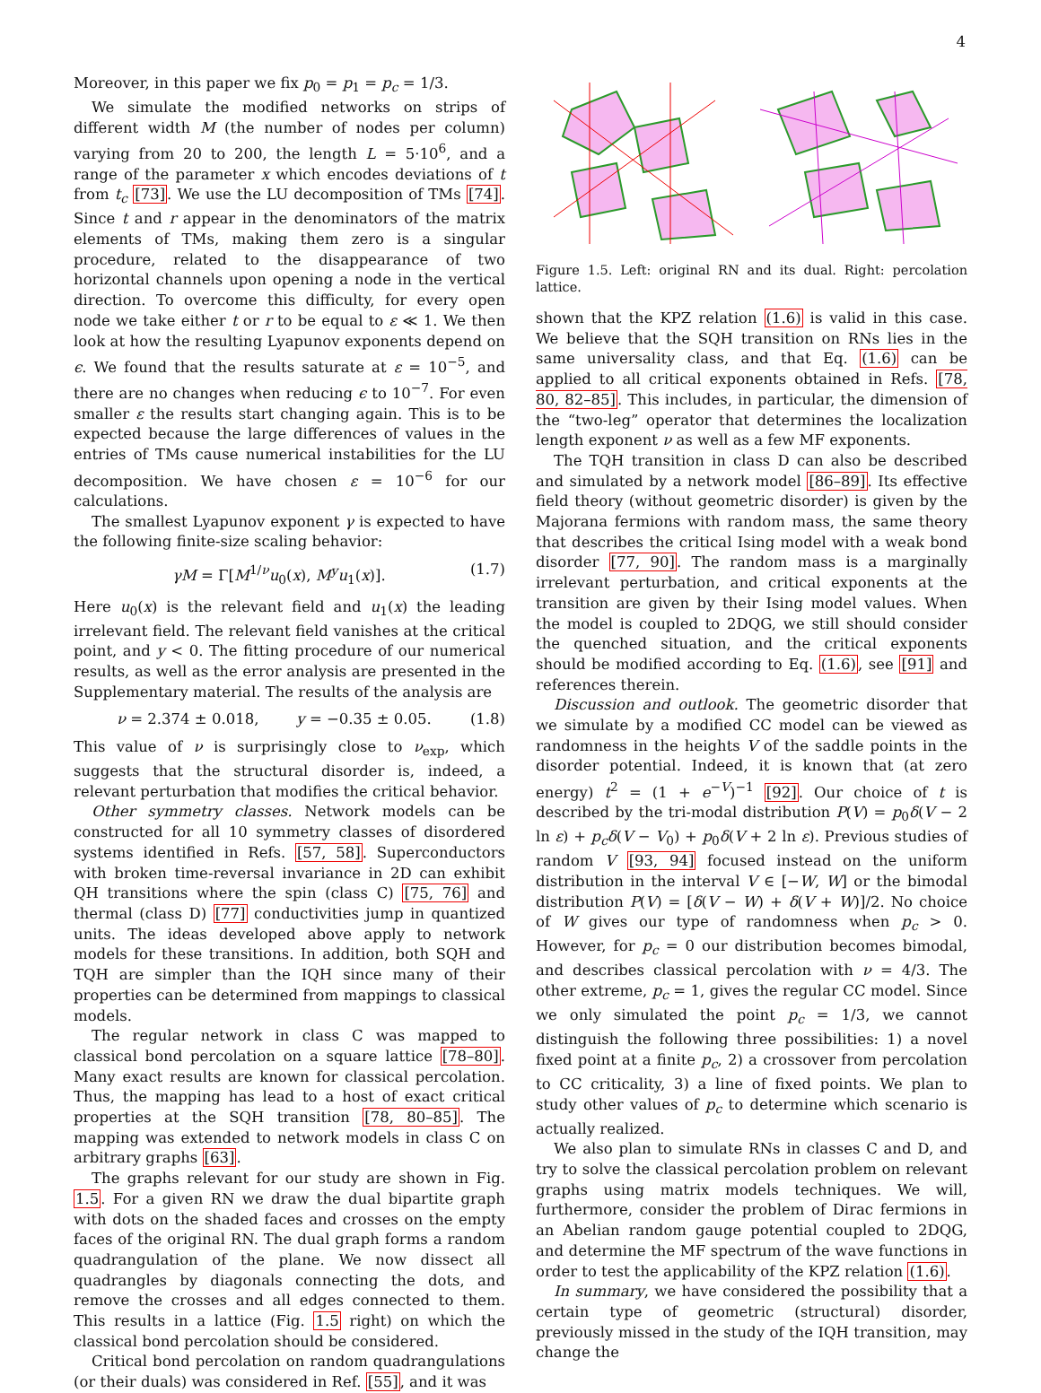4
Moreover, in this paper we fix p<sub>0</sub> = p<sub>1</sub> = p<sub>c</sub> = 1/3.
We simulate the modified networks on strips of different width M (the number of nodes per column) varying from 20 to 200, the length L = 5·10<sup>6</sup>, and a range of the parameter x which encodes deviations of t from t<sub>c</sub> [73]. We use the LU decomposition of TMs [74]. Since t and r appear in the denominators of the matrix elements of TMs, making them zero is a singular procedure, related to the disappearance of two horizontal channels upon opening a node in the vertical direction. To overcome this difficulty, for every open node we take either t or r to be equal to ε ≪ 1. We then look at how the resulting Lyapunov exponents depend on ϵ. We found that the results saturate at ε = 10<sup>−5</sup>, and there are no changes when reducing ϵ to 10<sup>−7</sup>. For even smaller ε the results start changing again. This is to be expected because the large differences of values in the entries of TMs cause numerical instabilities for the LU decomposition. We have chosen ε = 10<sup>−6</sup> for our calculations.
The smallest Lyapunov exponent γ is expected to have the following finite-size scaling behavior:
γM = Γ[M<sup>1/ν</sup>u<sub>0</sub>(x), M<sup>y</sup>u<sub>1</sub>(x)]. (1.7)
Here u<sub>0</sub>(x) is the relevant field and u<sub>1</sub>(x) the leading irrelevant field. The relevant field vanishes at the critical point, and y < 0. The fitting procedure of our numerical results, as well as the error analysis are presented in the Supplementary material. The results of the analysis are
ν = 2.374 ± 0.018, y = −0.35 ± 0.05. (1.8)
This value of ν is surprisingly close to ν<sub>exp</sub>, which suggests that the structural disorder is, indeed, a relevant perturbation that modifies the critical behavior.
Other symmetry classes. Network models can be constructed for all 10 symmetry classes of disordered systems identified in Refs. [57, 58]. Superconductors with broken time-reversal invariance in 2D can exhibit QH transitions where the spin (class C) [75, 76] and thermal (class D) [77] conductivities jump in quantized units. The ideas developed above apply to network models for these transitions. In addition, both SQH and TQH are simpler than the IQH since many of their properties can be determined from mappings to classical models.
The regular network in class C was mapped to classical bond percolation on a square lattice [78–80]. Many exact results are known for classical percolation. Thus, the mapping has lead to a host of exact critical properties at the SQH transition [78, 80–85]. The mapping was extended to network models in class C on arbitrary graphs [63].
The graphs relevant for our study are shown in Fig. 1.5. For a given RN we draw the dual bipartite graph with dots on the shaded faces and crosses on the empty faces of the original RN. The dual graph forms a random quadrangulation of the plane. We now dissect all quadrangles by diagonals connecting the dots, and remove the crosses and all edges connected to them. This results in a lattice (Fig. 1.5 right) on which the classical bond percolation should be considered.
Critical bond percolation on random quadrangulations (or their duals) was considered in Ref. [55], and it was
Figure 1.5. Left: original RN and its dual. Right: percolation lattice.
shown that the KPZ relation (1.6) is valid in this case. We believe that the SQH transition on RNs lies in the same universality class, and that Eq. (1.6) can be applied to all critical exponents obtained in Refs. [78, 80, 82–85]. This includes, in particular, the dimension of the “two-leg” operator that determines the localization length exponent ν as well as a few MF exponents.
The TQH transition in class D can also be described and simulated by a network model [86–89]. Its effective field theory (without geometric disorder) is given by the Majorana fermions with random mass, the same theory that describes the critical Ising model with a weak bond disorder [77, 90]. The random mass is a marginally irrelevant perturbation, and critical exponents at the transition are given by their Ising model values. When the model is coupled to 2DQG, we still should consider the quenched situation, and the critical exponents should be modified according to Eq. (1.6), see [91] and references therein.
Discussion and outlook. The geometric disorder that we simulate by a modified CC model can be viewed as randomness in the heights V of the saddle points in the disorder potential. Indeed, it is known that (at zero energy) t<sup>2</sup> = (1 + e<sup>−V</sup>)<sup>−1</sup> [92]. Our choice of t is described by the tri-modal distribution P(V) = p<sub>0</sub>δ(V − 2 ln ε) + p<sub>c</sub>δ(V − V<sub>0</sub>) + p<sub>0</sub>δ(V + 2 ln ε). Previous studies of random V [93, 94] focused instead on the uniform distribution in the interval V ∈ [−W, W] or the bimodal distribution P(V) = [δ(V − W) + δ(V + W)]/2. No choice of W gives our type of randomness when p<sub>c</sub> > 0. However, for p<sub>c</sub> = 0 our distribution becomes bimodal, and describes classical percolation with ν = 4/3. The other extreme, p<sub>c</sub> = 1, gives the regular CC model. Since we only simulated the point p<sub>c</sub> = 1/3, we cannot distinguish the following three possibilities: 1) a novel fixed point at a finite p<sub>c</sub>, 2) a crossover from percolation to CC criticality, 3) a line of fixed points. We plan to study other values of p<sub>c</sub> to determine which scenario is actually realized.
We also plan to simulate RNs in classes C and D, and try to solve the classical percolation problem on relevant graphs using matrix models techniques. We will, furthermore, consider the problem of Dirac fermions in an Abelian random gauge potential coupled to 2DQG, and determine the MF spectrum of the wave functions in order to test the applicability of the KPZ relation (1.6).
In summary, we have considered the possibility that a certain type of geometric (structural) disorder, previously missed in the study of the IQH transition, may change the